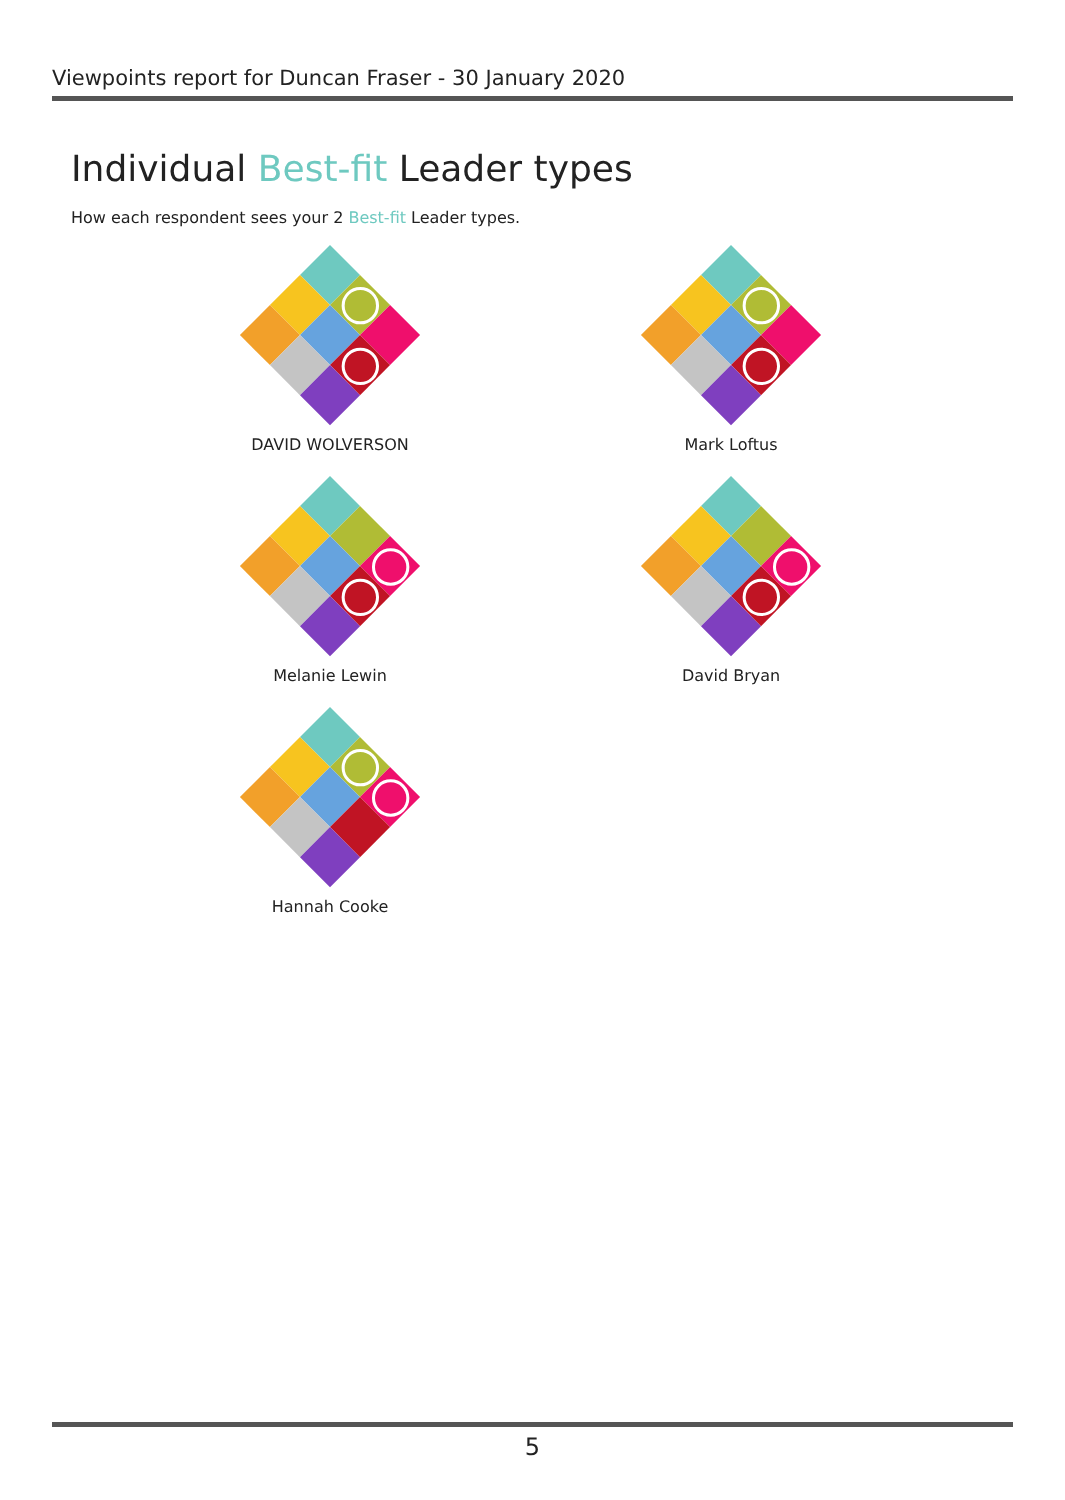Viewpoints report for Duncan Fraser - 30 January 2020
Individual Best-fit Leader types
How each respondent sees your 2 Best-fit Leader types.
DAVID WOLVERSON
Mark Loftus
Melanie Lewin
David Bryan
Hannah Cooke
5